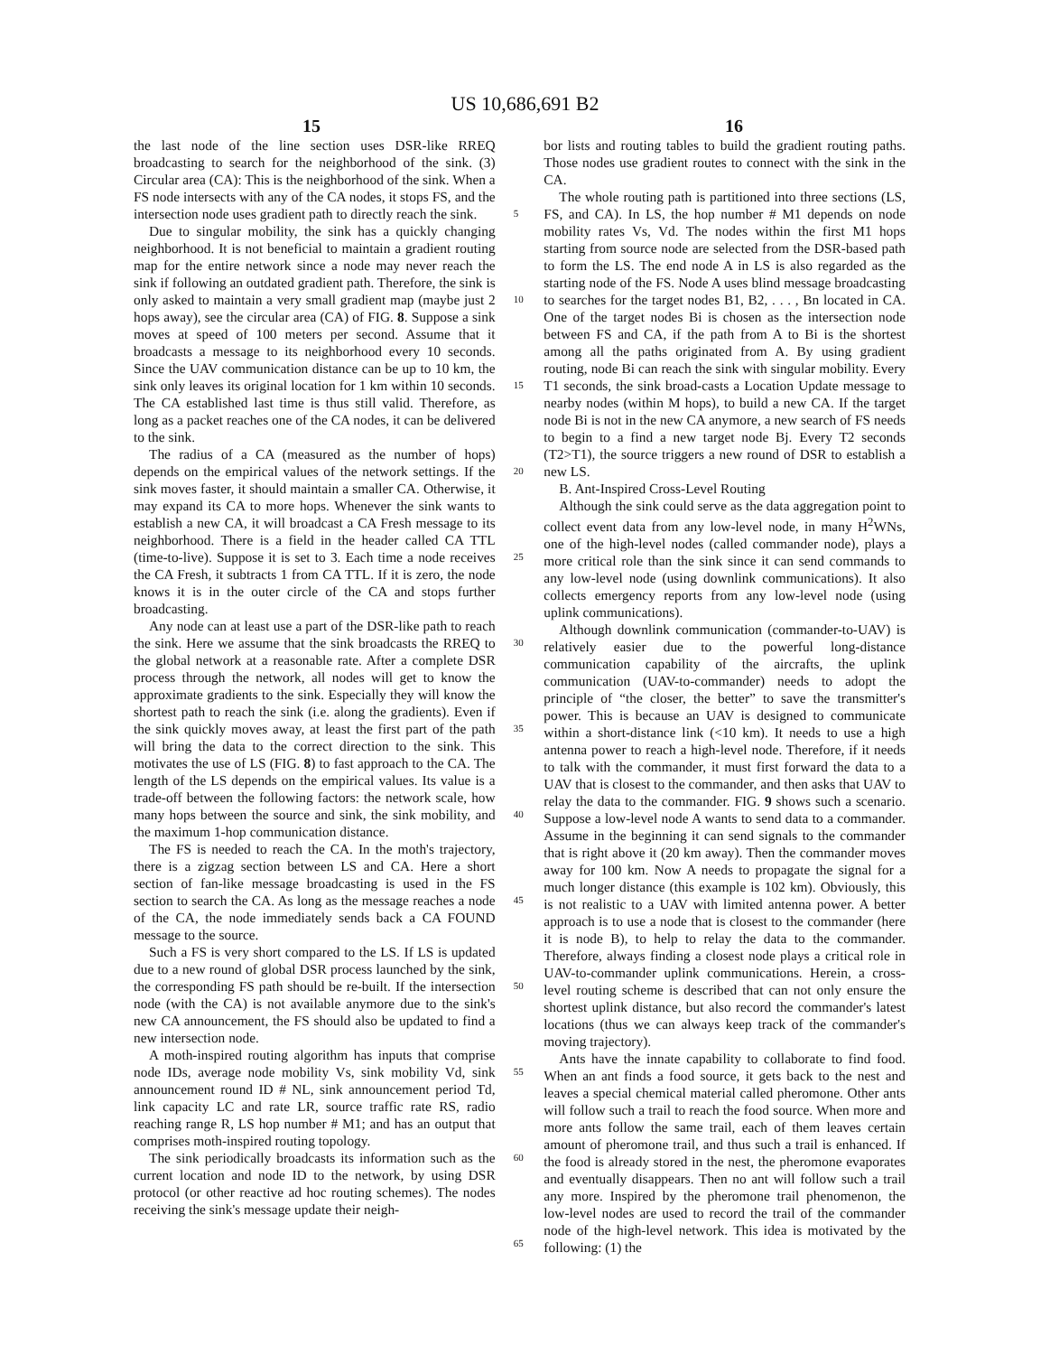US 10,686,691 B2
15 16
the last node of the line section uses DSR-like RREQ broadcasting to search for the neighborhood of the sink. (3) Circular area (CA): This is the neighborhood of the sink. When a FS node intersects with any of the CA nodes, it stops FS, and the intersection node uses gradient path to directly reach the sink.
Due to singular mobility, the sink has a quickly changing neighborhood. It is not beneficial to maintain a gradient routing map for the entire network since a node may never reach the sink if following an outdated gradient path. Therefore, the sink is only asked to maintain a very small gradient map (maybe just 2 hops away), see the circular area (CA) of FIG. 8. Suppose a sink moves at speed of 100 meters per second. Assume that it broadcasts a message to its neighborhood every 10 seconds. Since the UAV communication distance can be up to 10 km, the sink only leaves its original location for 1 km within 10 seconds. The CA established last time is thus still valid. Therefore, as long as a packet reaches one of the CA nodes, it can be delivered to the sink.
The radius of a CA (measured as the number of hops) depends on the empirical values of the network settings. If the sink moves faster, it should maintain a smaller CA. Otherwise, it may expand its CA to more hops. Whenever the sink wants to establish a new CA, it will broadcast a CA Fresh message to its neighborhood. There is a field in the header called CA TTL (time-to-live). Suppose it is set to 3. Each time a node receives the CA Fresh, it subtracts 1 from CA TTL. If it is zero, the node knows it is in the outer circle of the CA and stops further broadcasting.
Any node can at least use a part of the DSR-like path to reach the sink. Here we assume that the sink broadcasts the RREQ to the global network at a reasonable rate. After a complete DSR process through the network, all nodes will get to know the approximate gradients to the sink. Especially they will know the shortest path to reach the sink (i.e. along the gradients). Even if the sink quickly moves away, at least the first part of the path will bring the data to the correct direction to the sink. This motivates the use of LS (FIG. 8) to fast approach to the CA. The length of the LS depends on the empirical values. Its value is a trade-off between the following factors: the network scale, how many hops between the source and sink, the sink mobility, and the maximum 1-hop communication distance.
The FS is needed to reach the CA. In the moth's trajectory, there is a zigzag section between LS and CA. Here a short section of fan-like message broadcasting is used in the FS section to search the CA. As long as the message reaches a node of the CA, the node immediately sends back a CA FOUND message to the source.
Such a FS is very short compared to the LS. If LS is updated due to a new round of global DSR process launched by the sink, the corresponding FS path should be re-built. If the intersection node (with the CA) is not available anymore due to the sink's new CA announcement, the FS should also be updated to find a new intersection node.
A moth-inspired routing algorithm has inputs that comprise node IDs, average node mobility Vs, sink mobility Vd, sink announcement round ID # NL, sink announcement period Td, link capacity LC and rate LR, source traffic rate RS, radio reaching range R, LS hop number # M1; and has an output that comprises moth-inspired routing topology.
The sink periodically broadcasts its information such as the current location and node ID to the network, by using DSR protocol (or other reactive ad hoc routing schemes). The nodes receiving the sink's message update their neigh-
5
10
15
20
25
30
35
40
45
50
55
60
65
bor lists and routing tables to build the gradient routing paths. Those nodes use gradient routes to connect with the sink in the CA.
The whole routing path is partitioned into three sections (LS, FS, and CA). In LS, the hop number # M1 depends on node mobility rates Vs, Vd. The nodes within the first M1 hops starting from source node are selected from the DSR-based path to form the LS. The end node A in LS is also regarded as the starting node of the FS. Node A uses blind message broadcasting to searches for the target nodes B1, B2, . . . , Bn located in CA. One of the target nodes Bi is chosen as the intersection node between FS and CA, if the path from A to Bi is the shortest among all the paths originated from A. By using gradient routing, node Bi can reach the sink with singular mobility. Every T1 seconds, the sink broad-casts a Location Update message to nearby nodes (within M hops), to build a new CA. If the target node Bi is not in the new CA anymore, a new search of FS needs to begin to a find a new target node Bj. Every T2 seconds (T2>T1), the source triggers a new round of DSR to establish a new LS.
B. Ant-Inspired Cross-Level Routing
Although the sink could serve as the data aggregation point to collect event data from any low-level node, in many H<sup>2</sup>WNs, one of the high-level nodes (called commander node), plays a more critical role than the sink since it can send commands to any low-level node (using downlink communications). It also collects emergency reports from any low-level node (using uplink communications).
Although downlink communication (commander-to-UAV) is relatively easier due to the powerful long-distance communication capability of the aircrafts, the uplink communication (UAV-to-commander) needs to adopt the principle of “the closer, the better” to save the transmitter's power. This is because an UAV is designed to communicate within a short-distance link (<10 km). It needs to use a high antenna power to reach a high-level node. Therefore, if it needs to talk with the commander, it must first forward the data to a UAV that is closest to the commander, and then asks that UAV to relay the data to the commander. FIG. 9 shows such a scenario. Suppose a low-level node A wants to send data to a commander. Assume in the beginning it can send signals to the commander that is right above it (20 km away). Then the commander moves away for 100 km. Now A needs to propagate the signal for a much longer distance (this example is 102 km). Obviously, this is not realistic to a UAV with limited antenna power. A better approach is to use a node that is closest to the commander (here it is node B), to help to relay the data to the commander. Therefore, always finding a closest node plays a critical role in UAV-to-commander uplink communications. Herein, a cross-level routing scheme is described that can not only ensure the shortest uplink distance, but also record the commander's latest locations (thus we can always keep track of the commander's moving trajectory).
Ants have the innate capability to collaborate to find food. When an ant finds a food source, it gets back to the nest and leaves a special chemical material called pheromone. Other ants will follow such a trail to reach the food source. When more and more ants follow the same trail, each of them leaves certain amount of pheromone trail, and thus such a trail is enhanced. If the food is already stored in the nest, the pheromone evaporates and eventually disappears. Then no ant will follow such a trail any more. Inspired by the pheromone trail phenomenon, the low-level nodes are used to record the trail of the commander node of the high-level network. This idea is motivated by the following: (1) the